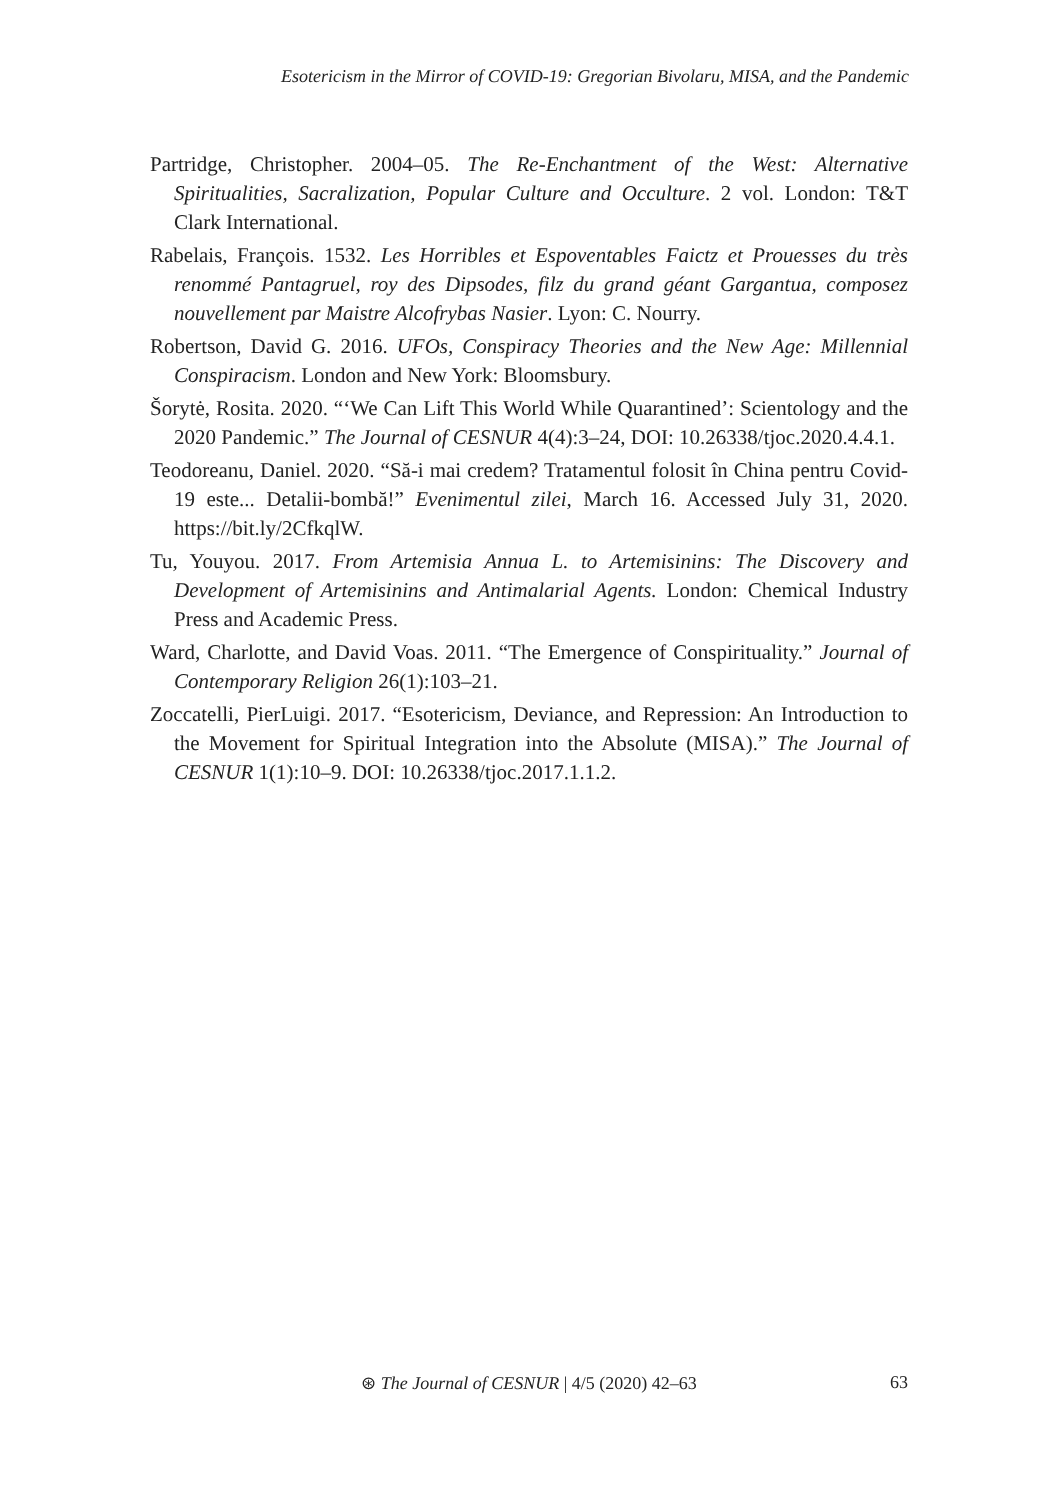Esotericism in the Mirror of COVID-19: Gregorian Bivolaru, MISA, and the Pandemic
Partridge, Christopher. 2004–05. The Re-Enchantment of the West: Alternative Spiritualities, Sacralization, Popular Culture and Occulture. 2 vol. London: T&T Clark International.
Rabelais, François. 1532. Les Horribles et Espoventables Faictz et Prouesses du très renommé Pantagruel, roy des Dipsodes, filz du grand géant Gargantua, composez nouvellement par Maistre Alcofrybas Nasier. Lyon: C. Nourry.
Robertson, David G. 2016. UFOs, Conspiracy Theories and the New Age: Millennial Conspiracism. London and New York: Bloomsbury.
Šorytė, Rosita. 2020. “‘We Can Lift This World While Quarantined’: Scientology and the 2020 Pandemic.” The Journal of CESNUR 4(4):3–24, DOI: 10.26338/tjoc.2020.4.4.1.
Teodoreanu, Daniel. 2020. “Să-i mai credem? Tratamentul folosit în China pentru Covid-19 este... Detalii-bombă!” Evenimentul zilei, March 16. Accessed July 31, 2020. https://bit.ly/2CfkqlW.
Tu, Youyou. 2017. From Artemisia Annua L. to Artemisinins: The Discovery and Development of Artemisinins and Antimalarial Agents. London: Chemical Industry Press and Academic Press.
Ward, Charlotte, and David Voas. 2011. “The Emergence of Conspirituality.” Journal of Contemporary Religion 26(1):103–21.
Zoccatelli, PierLuigi. 2017. “Esotericism, Deviance, and Repression: An Introduction to the Movement for Spiritual Integration into the Absolute (MISA).” The Journal of CESNUR 1(1):10–9. DOI: 10.26338/tjoc.2017.1.1.2.
⊛ The Journal of CESNUR | 4/5 (2020) 42–63
63